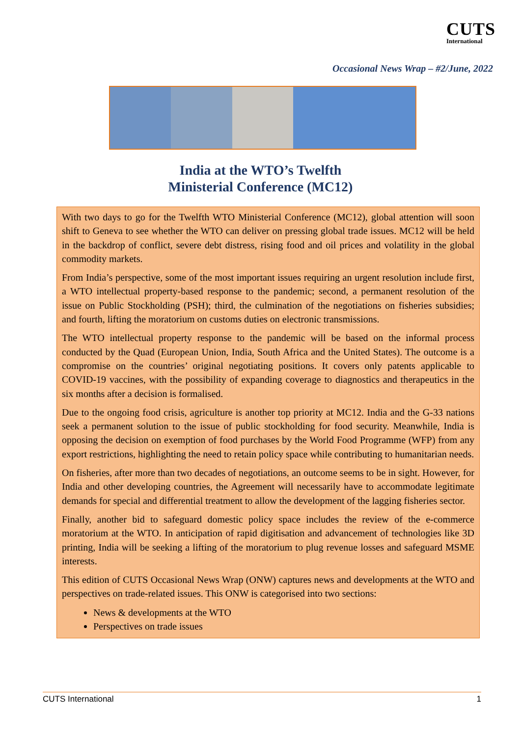CUTS
International
Occasional News Wrap – #2/June, 2022
India at the WTO’s Twelfth
Ministerial Conference (MC12)
With two days to go for the Twelfth WTO Ministerial Conference (MC12), global attention will soon shift to Geneva to see whether the WTO can deliver on pressing global trade issues. MC12 will be held in the backdrop of conflict, severe debt distress, rising food and oil prices and volatility in the global commodity markets.
From India’s perspective, some of the most important issues requiring an urgent resolution include first, a WTO intellectual property-based response to the pandemic; second, a permanent resolution of the issue on Public Stockholding (PSH); third, the culmination of the negotiations on fisheries subsidies; and fourth, lifting the moratorium on customs duties on electronic transmissions.
The WTO intellectual property response to the pandemic will be based on the informal process conducted by the Quad (European Union, India, South Africa and the United States). The outcome is a compromise on the countries’ original negotiating positions. It covers only patents applicable to COVID-19 vaccines, with the possibility of expanding coverage to diagnostics and therapeutics in the six months after a decision is formalised.
Due to the ongoing food crisis, agriculture is another top priority at MC12. India and the G-33 nations seek a permanent solution to the issue of public stockholding for food security. Meanwhile, India is opposing the decision on exemption of food purchases by the World Food Programme (WFP) from any export restrictions, highlighting the need to retain policy space while contributing to humanitarian needs.
On fisheries, after more than two decades of negotiations, an outcome seems to be in sight. However, for India and other developing countries, the Agreement will necessarily have to accommodate legitimate demands for special and differential treatment to allow the development of the lagging fisheries sector.
Finally, another bid to safeguard domestic policy space includes the review of the e-commerce moratorium at the WTO. In anticipation of rapid digitisation and advancement of technologies like 3D printing, India will be seeking a lifting of the moratorium to plug revenue losses and safeguard MSME interests.
This edition of CUTS Occasional News Wrap (ONW) captures news and developments at the WTO and perspectives on trade-related issues. This ONW is categorised into two sections:
News & developments at the WTO
Perspectives on trade issues
CUTS International 1